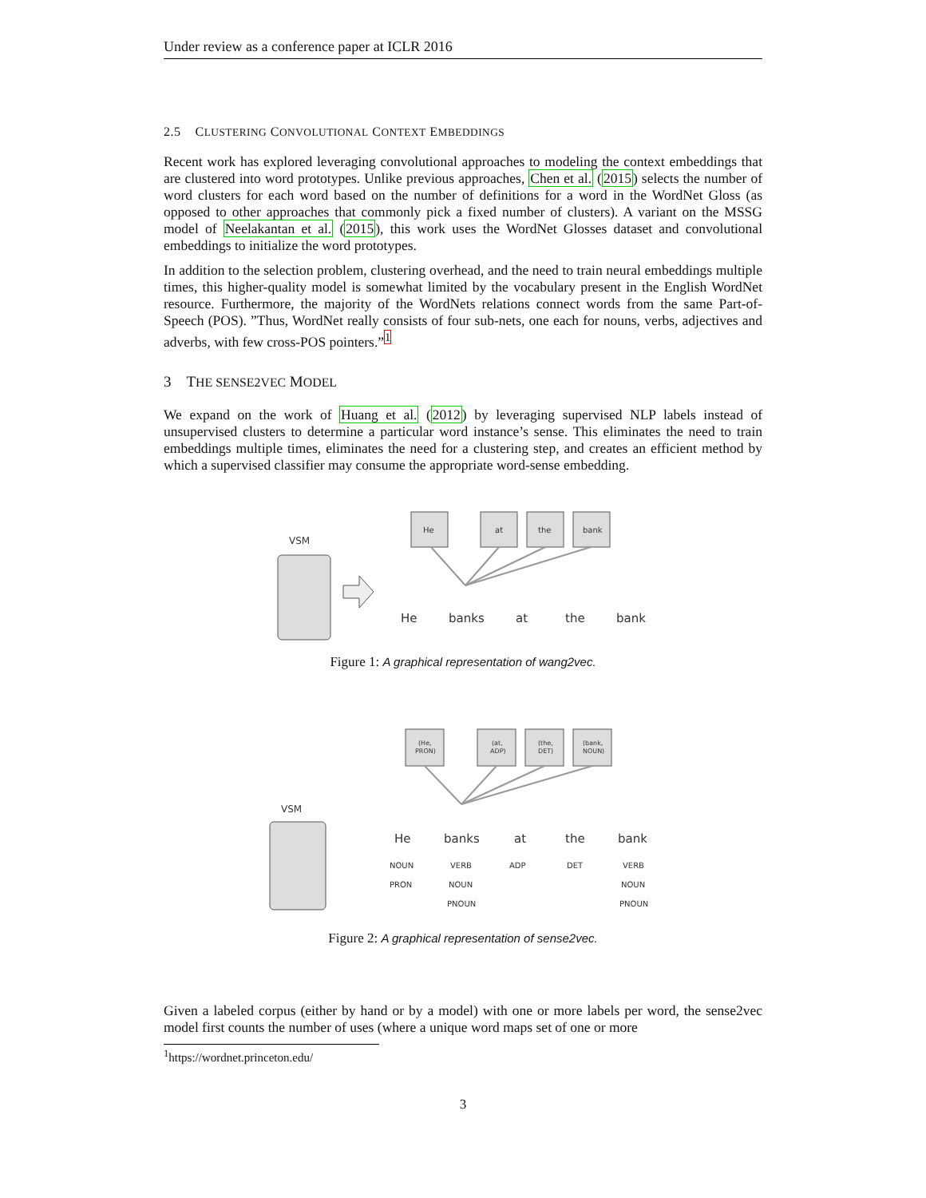Under review as a conference paper at ICLR 2016
2.5 CLUSTERING CONVOLUTIONAL CONTEXT EMBEDDINGS
Recent work has explored leveraging convolutional approaches to modeling the context embeddings that are clustered into word prototypes. Unlike previous approaches, Chen et al. (2015) selects the number of word clusters for each word based on the number of definitions for a word in the WordNet Gloss (as opposed to other approaches that commonly pick a fixed number of clusters). A variant on the MSSG model of Neelakantan et al. (2015), this work uses the WordNet Glosses dataset and convolutional embeddings to initialize the word prototypes.
In addition to the selection problem, clustering overhead, and the need to train neural embeddings multiple times, this higher-quality model is somewhat limited by the vocabulary present in the English WordNet resource. Furthermore, the majority of the WordNets relations connect words from the same Part-of-Speech (POS). ”Thus, WordNet really consists of four sub-nets, one each for nouns, verbs, adjectives and adverbs, with few cross-POS pointers.”<sup>1</sup>
3 THE SENSE2VEC MODEL
We expand on the work of Huang et al. (2012) by leveraging supervised NLP labels instead of unsupervised clusters to determine a particular word instance’s sense. This eliminates the need to train embeddings multiple times, eliminates the need for a clustering step, and creates an efficient method by which a supervised classifier may consume the appropriate word-sense embedding.
VSM
He
at
the
bank
He
banks
at
the
bank
Figure 1: A graphical representation of wang2vec.
VSM
(He,
PRON)
(at,
ADP)
(the,
DET)
(bank,
NOUN)
He
banks
at
the
bank
NOUN
PRON
VERB
NOUN
PNOUN
ADP
DET
VERB
NOUN
PNOUN
Figure 2: A graphical representation of sense2vec.
Given a labeled corpus (either by hand or by a model) with one or more labels per word, the sense2vec model first counts the number of uses (where a unique word maps set of one or more
<sup>1</sup> https://wordnet.princeton.edu/
3